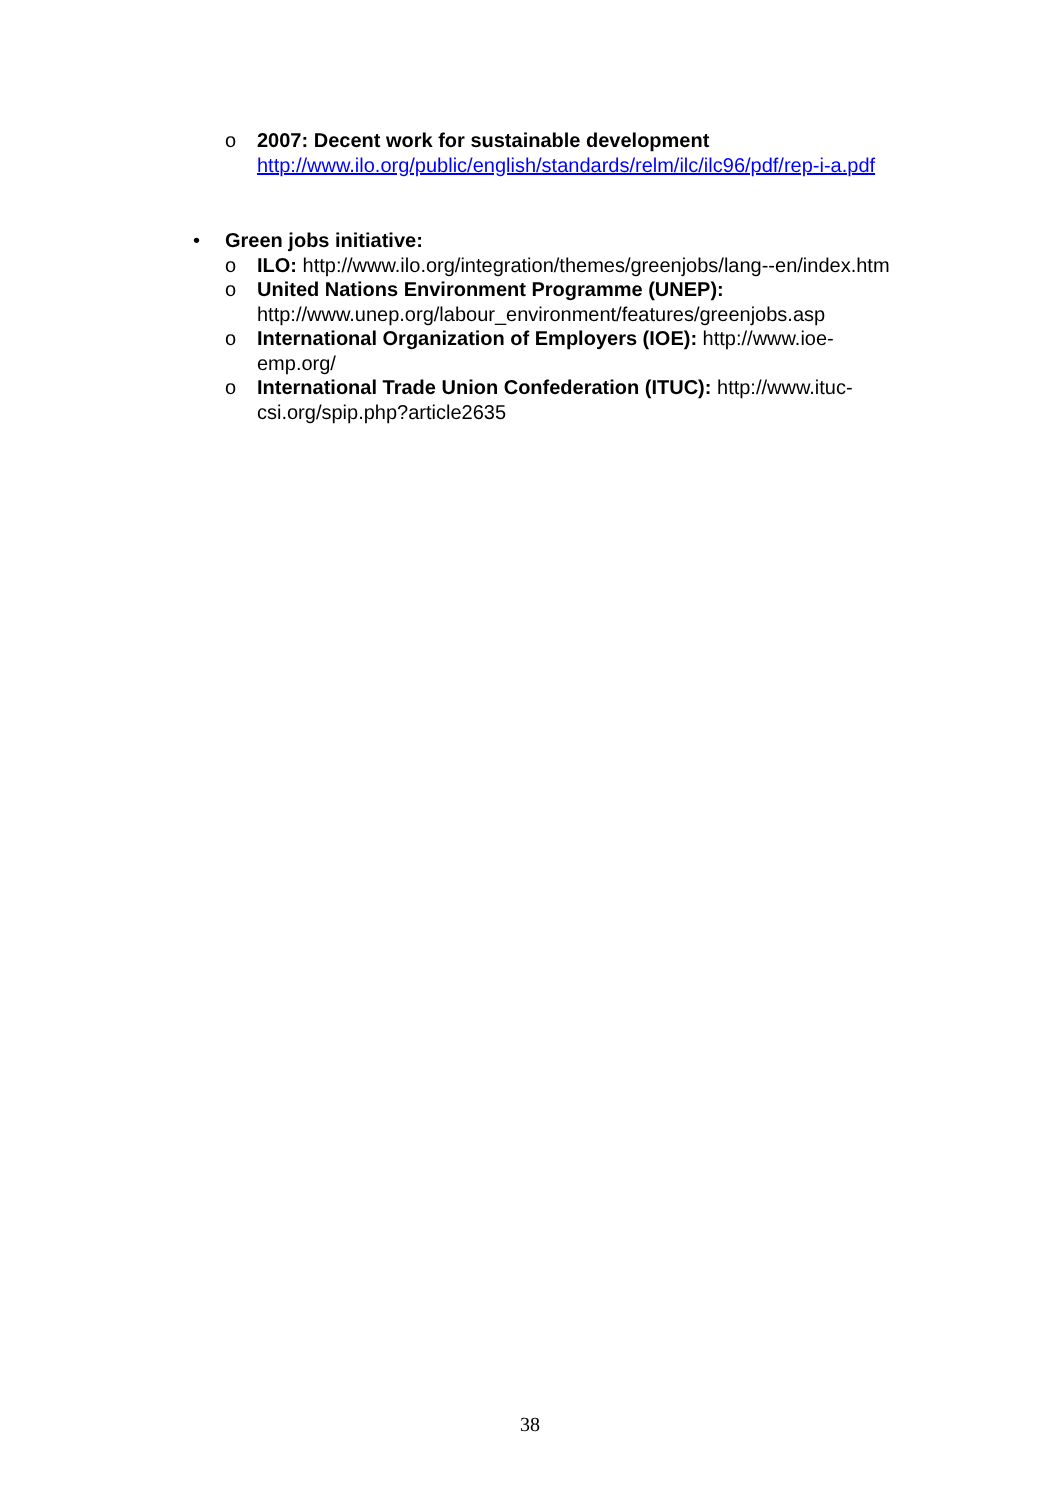o 2007: Decent work for sustainable development
http://www.ilo.org/public/english/standards/relm/ilc/ilc96/pdf/rep-i-a.pdf
• Green jobs initiative:
o ILO: http://www.ilo.org/integration/themes/greenjobs/lang--en/index.htm
o United Nations Environment Programme (UNEP): http://www.unep.org/labour_environment/features/greenjobs.asp
o International Organization of Employers (IOE): http://www.ioe-emp.org/
o International Trade Union Confederation (ITUC): http://www.ituc-csi.org/spip.php?article2635
38